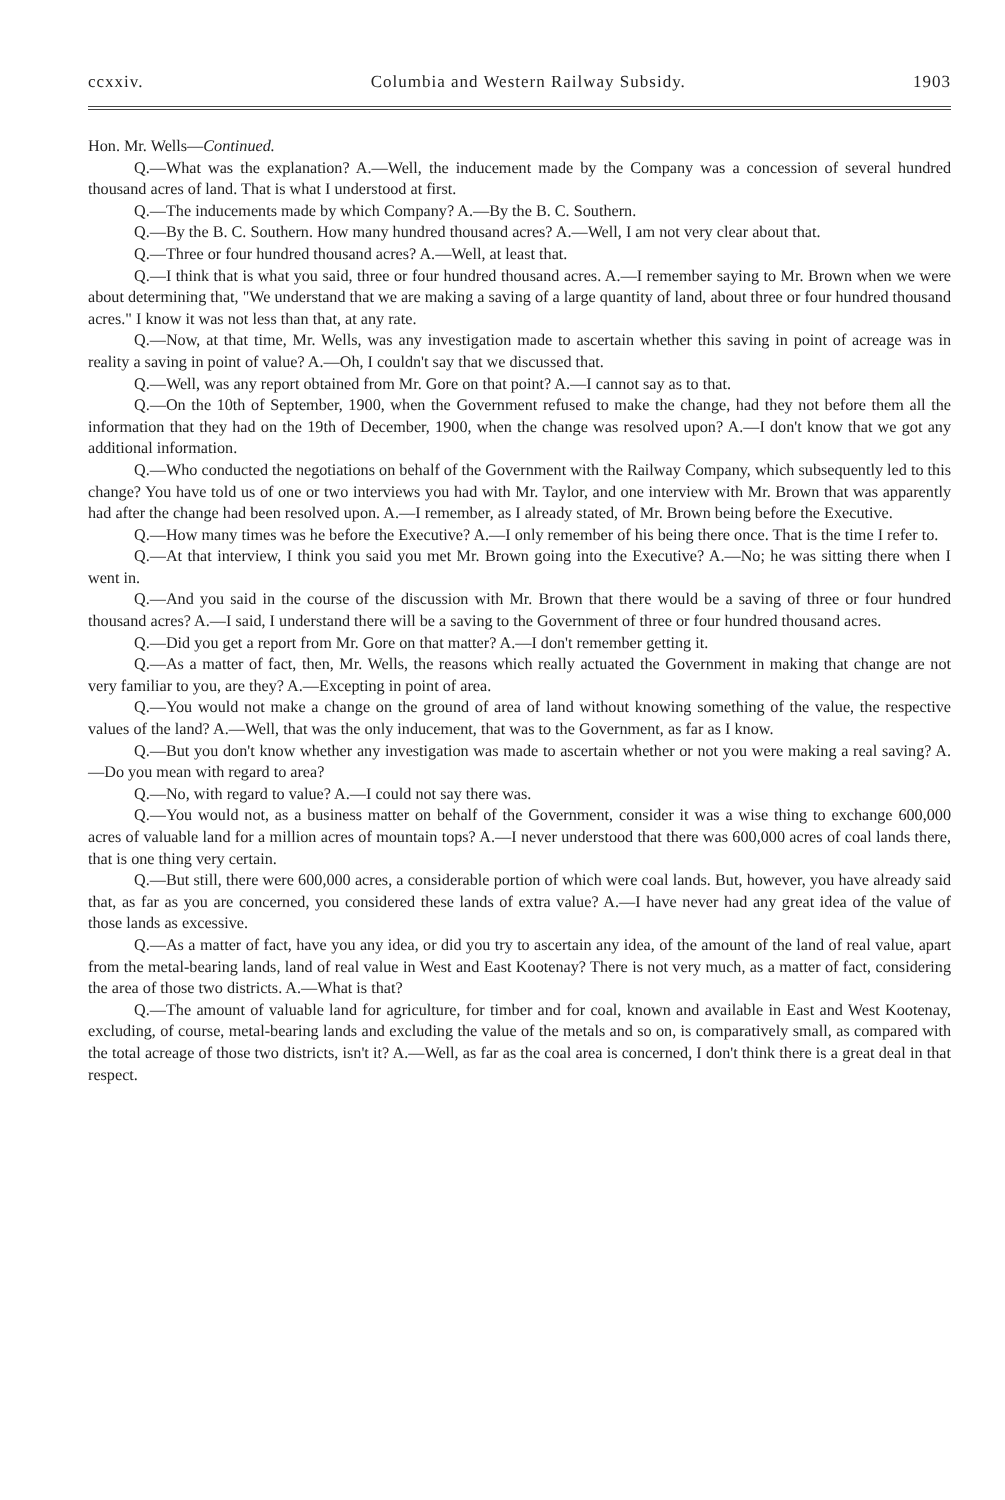ccxxiv. Columbia and Western Railway Subsidy. 1903
Hon. Mr. Wells—Continued.
Q.—What was the explanation? A.—Well, the inducement made by the Company was a concession of several hundred thousand acres of land. That is what I understood at first.
Q.—The inducements made by which Company? A.—By the B. C. Southern.
Q.—By the B. C. Southern. How many hundred thousand acres? A.—Well, I am not very clear about that.
Q.—Three or four hundred thousand acres? A.—Well, at least that.
Q.—I think that is what you said, three or four hundred thousand acres. A.—I remember saying to Mr. Brown when we were about determining that, "We understand that we are making a saving of a large quantity of land, about three or four hundred thousand acres." I know it was not less than that, at any rate.
Q.—Now, at that time, Mr. Wells, was any investigation made to ascertain whether this saving in point of acreage was in reality a saving in point of value? A.—Oh, I couldn't say that we discussed that.
Q.—Well, was any report obtained from Mr. Gore on that point? A.—I cannot say as to that.
Q.—On the 10th of September, 1900, when the Government refused to make the change, had they not before them all the information that they had on the 19th of December, 1900, when the change was resolved upon? A.—I don't know that we got any additional information.
Q.—Who conducted the negotiations on behalf of the Government with the Railway Company, which subsequently led to this change? You have told us of one or two interviews you had with Mr. Taylor, and one interview with Mr. Brown that was apparently had after the change had been resolved upon. A.—I remember, as I already stated, of Mr. Brown being before the Executive.
Q.—How many times was he before the Executive? A.—I only remember of his being there once. That is the time I refer to.
Q.—At that interview, I think you said you met Mr. Brown going into the Executive? A.—No; he was sitting there when I went in.
Q.—And you said in the course of the discussion with Mr. Brown that there would be a saving of three or four hundred thousand acres? A.—I said, I understand there will be a saving to the Government of three or four hundred thousand acres.
Q.—Did you get a report from Mr. Gore on that matter? A.—I don't remember getting it.
Q.—As a matter of fact, then, Mr. Wells, the reasons which really actuated the Government in making that change are not very familiar to you, are they? A.—Excepting in point of area.
Q.—You would not make a change on the ground of area of land without knowing something of the value, the respective values of the land? A.—Well, that was the only inducement, that was to the Government, as far as I know.
Q.—But you don't know whether any investigation was made to ascertain whether or not you were making a real saving? A.—Do you mean with regard to area?
Q.—No, with regard to value? A.—I could not say there was.
Q.—You would not, as a business matter on behalf of the Government, consider it was a wise thing to exchange 600,000 acres of valuable land for a million acres of mountain tops? A.—I never understood that there was 600,000 acres of coal lands there, that is one thing very certain.
Q.—But still, there were 600,000 acres, a considerable portion of which were coal lands. But, however, you have already said that, as far as you are concerned, you considered these lands of extra value? A.—I have never had any great idea of the value of those lands as excessive.
Q.—As a matter of fact, have you any idea, or did you try to ascertain any idea, of the amount of the land of real value, apart from the metal-bearing lands, land of real value in West and East Kootenay? There is not very much, as a matter of fact, considering the area of those two districts. A.—What is that?
Q.—The amount of valuable land for agriculture, for timber and for coal, known and available in East and West Kootenay, excluding, of course, metal-bearing lands and excluding the value of the metals and so on, is comparatively small, as compared with the total acreage of those two districts, isn't it? A.—Well, as far as the coal area is concerned, I don't think there is a great deal in that respect.